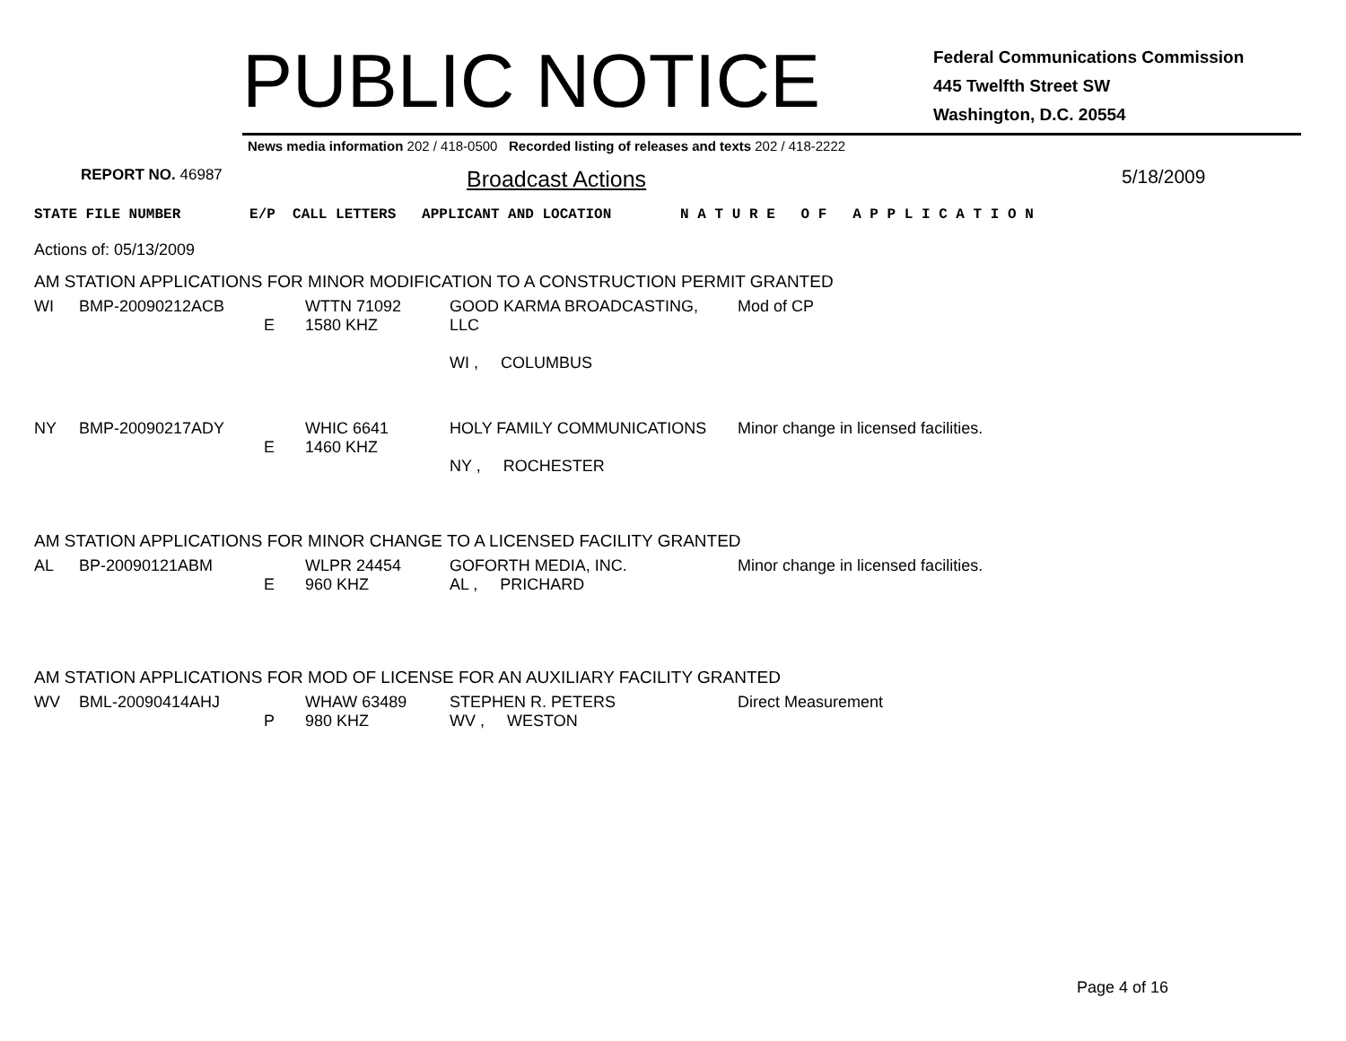PUBLIC NOTICE
Federal Communications Commission
445 Twelfth Street SW
Washington, D.C. 20554
News media information 202 / 418-0500 Recorded listing of releases and texts 202 / 418-2222
REPORT NO. 46987
Broadcast Actions
5/18/2009
STATE FILE NUMBER E/P CALL LETTERS APPLICANT AND LOCATION N A T U R E O F A P P L I C A T I O N
Actions of: 05/13/2009
AM STATION APPLICATIONS FOR MINOR MODIFICATION TO A CONSTRUCTION PERMIT GRANTED
| WI | BMP-20090212ACB | E | WTTN 71092 1580 KHZ | GOOD KARMA BROADCASTING, LLC WI , COLUMBUS | Mod of CP |
| NY | BMP-20090217ADY | E | WHIC 6641 1460 KHZ | HOLY FAMILY COMMUNICATIONS NY , ROCHESTER | Minor change in licensed facilities. |
AM STATION APPLICATIONS FOR MINOR CHANGE TO A LICENSED FACILITY GRANTED
| AL | BP-20090121ABM | E | WLPR 24454 960 KHZ | GOFORTH MEDIA, INC. AL , PRICHARD | Minor change in licensed facilities. |
AM STATION APPLICATIONS FOR MOD OF LICENSE FOR AN AUXILIARY FACILITY GRANTED
| WV | BML-20090414AHJ | P | WHAW 63489 980 KHZ | STEPHEN R. PETERS WV , WESTON | Direct Measurement |
Page 4 of 16